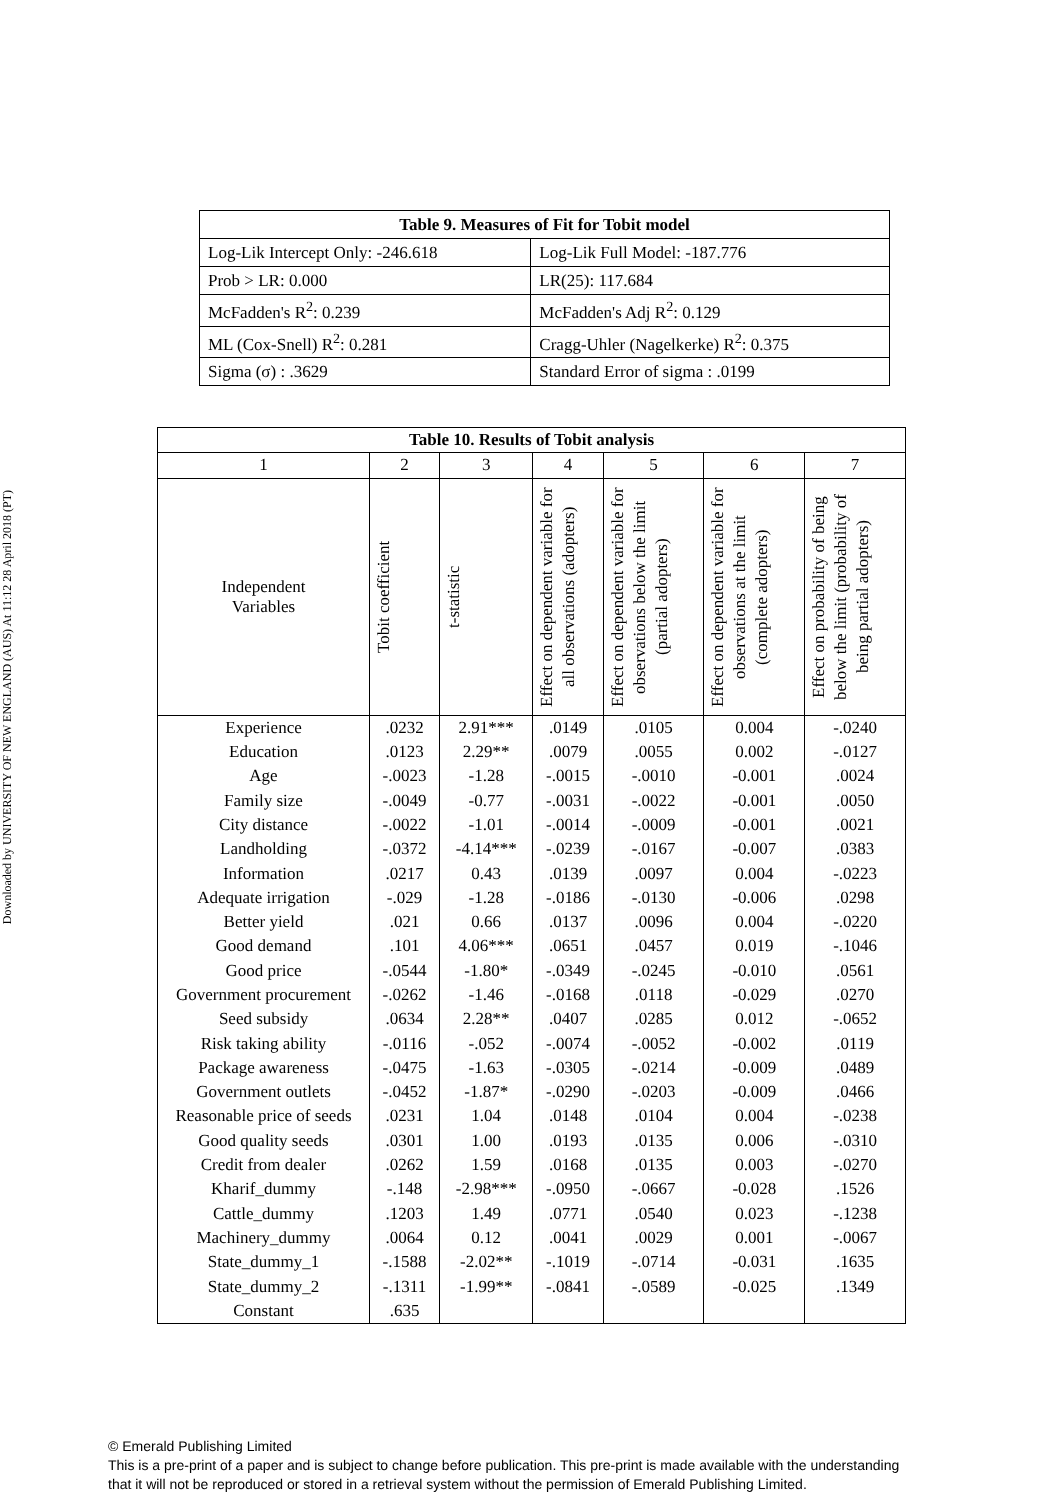Downloaded by UNIVERSITY OF NEW ENGLAND (AUS) At 11:12 28 April 2018 (PT)
| Table 9. Measures of Fit for Tobit model | |
| --- | --- |
| Log-Lik Intercept Only: -246.618 | Log-Lik Full Model: -187.776 |
| Prob > LR: 0.000 | LR(25): 117.684 |
| McFadden's R<sup>2</sup>: 0.239 | McFadden's Adj R<sup>2</sup>: 0.129 |
| ML (Cox-Snell) R<sup>2</sup>: 0.281 | Cragg-Uhler (Nagelkerke) R<sup>2</sup>: 0.375 |
| Sigma (σ) : .3629 | Standard Error of sigma : .0199 |
| Table 10. Results of Tobit analysis | | | | | | |
| --- | --- | --- | --- | --- | --- | --- |
| 1 | 2 | 3 | 4 | 5 | 6 | 7 |
| Independent Variables | Tobit coefficient | t-statistic | Effect on dependent variable for all observations (adopters) | Effect on dependent variable for observations below the limit (partial adopters) | Effect on dependent variable for observations at the limit (complete adopters) | Effect on probability of being below the limit (probability of being partial adopters) |
| Experience | .0232 | 2.91*** | .0149 | .0105 | 0.004 | -.0240 |
| Education | .0123 | 2.29** | .0079 | .0055 | 0.002 | -.0127 |
| Age | -.0023 | -1.28 | -.0015 | -.0010 | -0.001 | .0024 |
| Family size | -.0049 | -0.77 | -.0031 | -.0022 | -0.001 | .0050 |
| City distance | -.0022 | -1.01 | -.0014 | -.0009 | -0.001 | .0021 |
| Landholding | -.0372 | -4.14*** | -.0239 | -.0167 | -0.007 | .0383 |
| Information | .0217 | 0.43 | .0139 | .0097 | 0.004 | -.0223 |
| Adequate irrigation | -.029 | -1.28 | -.0186 | -.0130 | -0.006 | .0298 |
| Better yield | .021 | 0.66 | .0137 | .0096 | 0.004 | -.0220 |
| Good demand | .101 | 4.06*** | .0651 | .0457 | 0.019 | -.1046 |
| Good price | -.0544 | -1.80* | -.0349 | -.0245 | -0.010 | .0561 |
| Government procurement | -.0262 | -1.46 | -.0168 | .0118 | -0.029 | .0270 |
| Seed subsidy | .0634 | 2.28** | .0407 | .0285 | 0.012 | -.0652 |
| Risk taking ability | -.0116 | -.052 | -.0074 | -.0052 | -0.002 | .0119 |
| Package awareness | -.0475 | -1.63 | -.0305 | -.0214 | -0.009 | .0489 |
| Government outlets | -.0452 | -1.87* | -.0290 | -.0203 | -0.009 | .0466 |
| Reasonable price of seeds | .0231 | 1.04 | .0148 | .0104 | 0.004 | -.0238 |
| Good quality seeds | .0301 | 1.00 | .0193 | .0135 | 0.006 | -.0310 |
| Credit from dealer | .0262 | 1.59 | .0168 | .0135 | 0.003 | -.0270 |
| Kharif_dummy | -.148 | -2.98*** | -.0950 | -.0667 | -0.028 | .1526 |
| Cattle_dummy | .1203 | 1.49 | .0771 | .0540 | 0.023 | -.1238 |
| Machinery_dummy | .0064 | 0.12 | .0041 | .0029 | 0.001 | -.0067 |
| State_dummy_1 | -.1588 | -2.02** | -.1019 | -.0714 | -0.031 | .1635 |
| State_dummy_2 | -.1311 | -1.99** | -.0841 | -.0589 | -0.025 | .1349 |
| Constant | .635 | | | | | |
© Emerald Publishing Limited
This is a pre-print of a paper and is subject to change before publication. This pre-print is made available with the understanding
that it will not be reproduced or stored in a retrieval system without the permission of Emerald Publishing Limited.